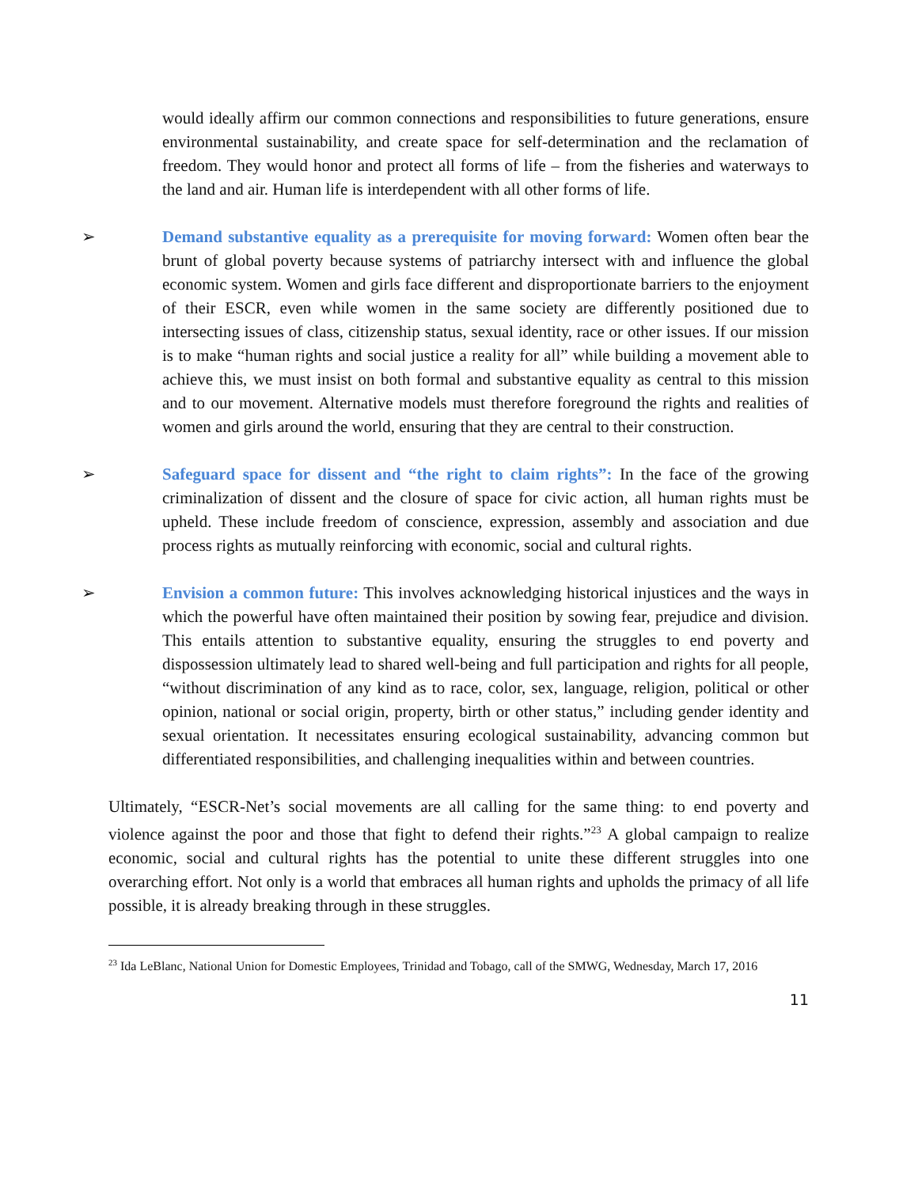would ideally affirm our common connections and responsibilities to future generations, ensure environmental sustainability, and create space for self-determination and the reclamation of freedom. They would honor and protect all forms of life – from the fisheries and waterways to the land and air. Human life is interdependent with all other forms of life.
➢ Demand substantive equality as a prerequisite for moving forward: Women often bear the brunt of global poverty because systems of patriarchy intersect with and influence the global economic system. Women and girls face different and disproportionate barriers to the enjoyment of their ESCR, even while women in the same society are differently positioned due to intersecting issues of class, citizenship status, sexual identity, race or other issues. If our mission is to make “human rights and social justice a reality for all” while building a movement able to achieve this, we must insist on both formal and substantive equality as central to this mission and to our movement. Alternative models must therefore foreground the rights and realities of women and girls around the world, ensuring that they are central to their construction.
➢ Safeguard space for dissent and “the right to claim rights”: In the face of the growing criminalization of dissent and the closure of space for civic action, all human rights must be upheld. These include freedom of conscience, expression, assembly and association and due process rights as mutually reinforcing with economic, social and cultural rights.
➢ Envision a common future: This involves acknowledging historical injustices and the ways in which the powerful have often maintained their position by sowing fear, prejudice and division. This entails attention to substantive equality, ensuring the struggles to end poverty and dispossession ultimately lead to shared well-being and full participation and rights for all people, “without discrimination of any kind as to race, color, sex, language, religion, political or other opinion, national or social origin, property, birth or other status,” including gender identity and sexual orientation. It necessitates ensuring ecological sustainability, advancing common but differentiated responsibilities, and challenging inequalities within and between countries.
Ultimately, “ESCR-Net’s social movements are all calling for the same thing: to end poverty and violence against the poor and those that fight to defend their rights.”<sup>23</sup> A global campaign to realize economic, social and cultural rights has the potential to unite these different struggles into one overarching effort. Not only is a world that embraces all human rights and upholds the primacy of all life possible, it is already breaking through in these struggles.
<sup>23</sup> Ida LeBlanc, National Union for Domestic Employees, Trinidad and Tobago, call of the SMWG, Wednesday, March 17, 2016
11